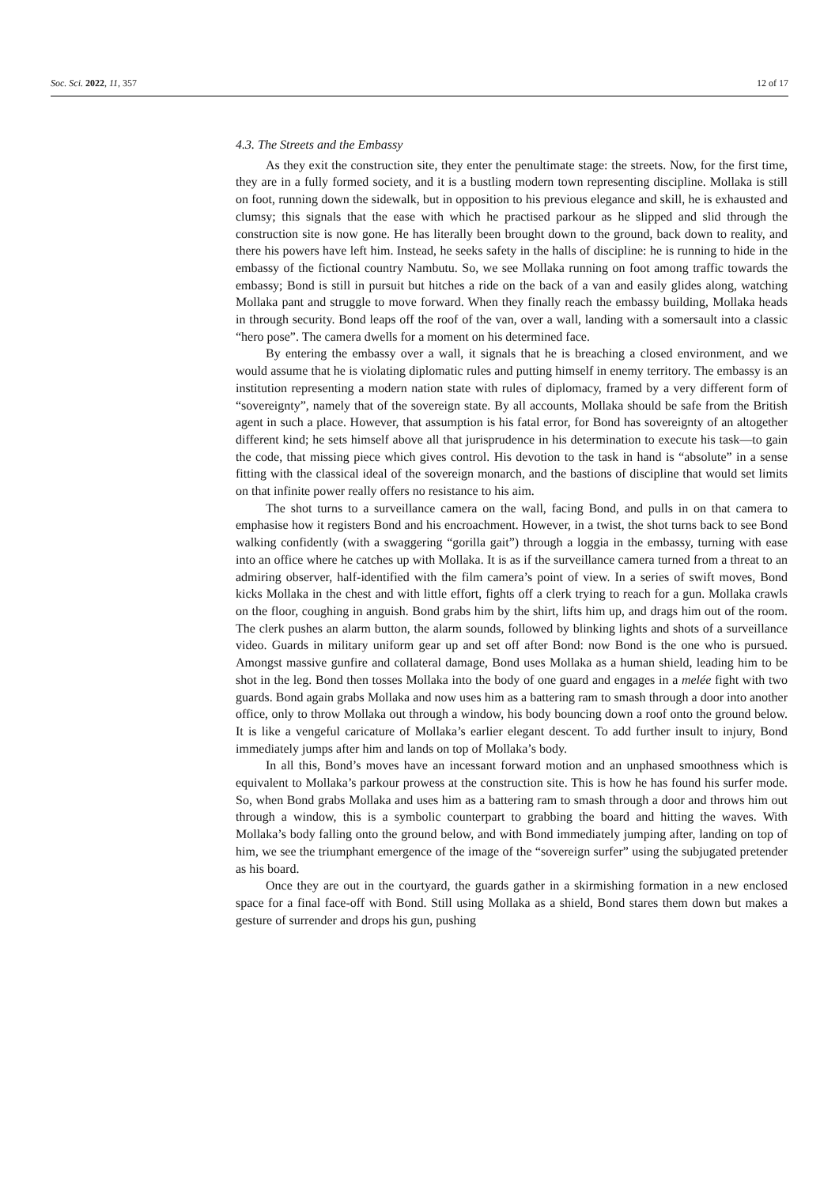Soc. Sci. 2022, 11, 357 12 of 17
4.3. The Streets and the Embassy
As they exit the construction site, they enter the penultimate stage: the streets. Now, for the first time, they are in a fully formed society, and it is a bustling modern town representing discipline. Mollaka is still on foot, running down the sidewalk, but in opposition to his previous elegance and skill, he is exhausted and clumsy; this signals that the ease with which he practised parkour as he slipped and slid through the construction site is now gone. He has literally been brought down to the ground, back down to reality, and there his powers have left him. Instead, he seeks safety in the halls of discipline: he is running to hide in the embassy of the fictional country Nambutu. So, we see Mollaka running on foot among traffic towards the embassy; Bond is still in pursuit but hitches a ride on the back of a van and easily glides along, watching Mollaka pant and struggle to move forward. When they finally reach the embassy building, Mollaka heads in through security. Bond leaps off the roof of the van, over a wall, landing with a somersault into a classic “hero pose”. The camera dwells for a moment on his determined face.
By entering the embassy over a wall, it signals that he is breaching a closed environment, and we would assume that he is violating diplomatic rules and putting himself in enemy territory. The embassy is an institution representing a modern nation state with rules of diplomacy, framed by a very different form of “sovereignty”, namely that of the sovereign state. By all accounts, Mollaka should be safe from the British agent in such a place. However, that assumption is his fatal error, for Bond has sovereignty of an altogether different kind; he sets himself above all that jurisprudence in his determination to execute his task—to gain the code, that missing piece which gives control. His devotion to the task in hand is “absolute” in a sense fitting with the classical ideal of the sovereign monarch, and the bastions of discipline that would set limits on that infinite power really offers no resistance to his aim.
The shot turns to a surveillance camera on the wall, facing Bond, and pulls in on that camera to emphasise how it registers Bond and his encroachment. However, in a twist, the shot turns back to see Bond walking confidently (with a swaggering “gorilla gait”) through a loggia in the embassy, turning with ease into an office where he catches up with Mollaka. It is as if the surveillance camera turned from a threat to an admiring observer, half-identified with the film camera’s point of view. In a series of swift moves, Bond kicks Mollaka in the chest and with little effort, fights off a clerk trying to reach for a gun. Mollaka crawls on the floor, coughing in anguish. Bond grabs him by the shirt, lifts him up, and drags him out of the room. The clerk pushes an alarm button, the alarm sounds, followed by blinking lights and shots of a surveillance video. Guards in military uniform gear up and set off after Bond: now Bond is the one who is pursued. Amongst massive gunfire and collateral damage, Bond uses Mollaka as a human shield, leading him to be shot in the leg. Bond then tosses Mollaka into the body of one guard and engages in a melée fight with two guards. Bond again grabs Mollaka and now uses him as a battering ram to smash through a door into another office, only to throw Mollaka out through a window, his body bouncing down a roof onto the ground below. It is like a vengeful caricature of Mollaka’s earlier elegant descent. To add further insult to injury, Bond immediately jumps after him and lands on top of Mollaka’s body.
In all this, Bond’s moves have an incessant forward motion and an unphased smoothness which is equivalent to Mollaka’s parkour prowess at the construction site. This is how he has found his surfer mode. So, when Bond grabs Mollaka and uses him as a battering ram to smash through a door and throws him out through a window, this is a symbolic counterpart to grabbing the board and hitting the waves. With Mollaka’s body falling onto the ground below, and with Bond immediately jumping after, landing on top of him, we see the triumphant emergence of the image of the “sovereign surfer” using the subjugated pretender as his board.
Once they are out in the courtyard, the guards gather in a skirmishing formation in a new enclosed space for a final face-off with Bond. Still using Mollaka as a shield, Bond stares them down but makes a gesture of surrender and drops his gun, pushing